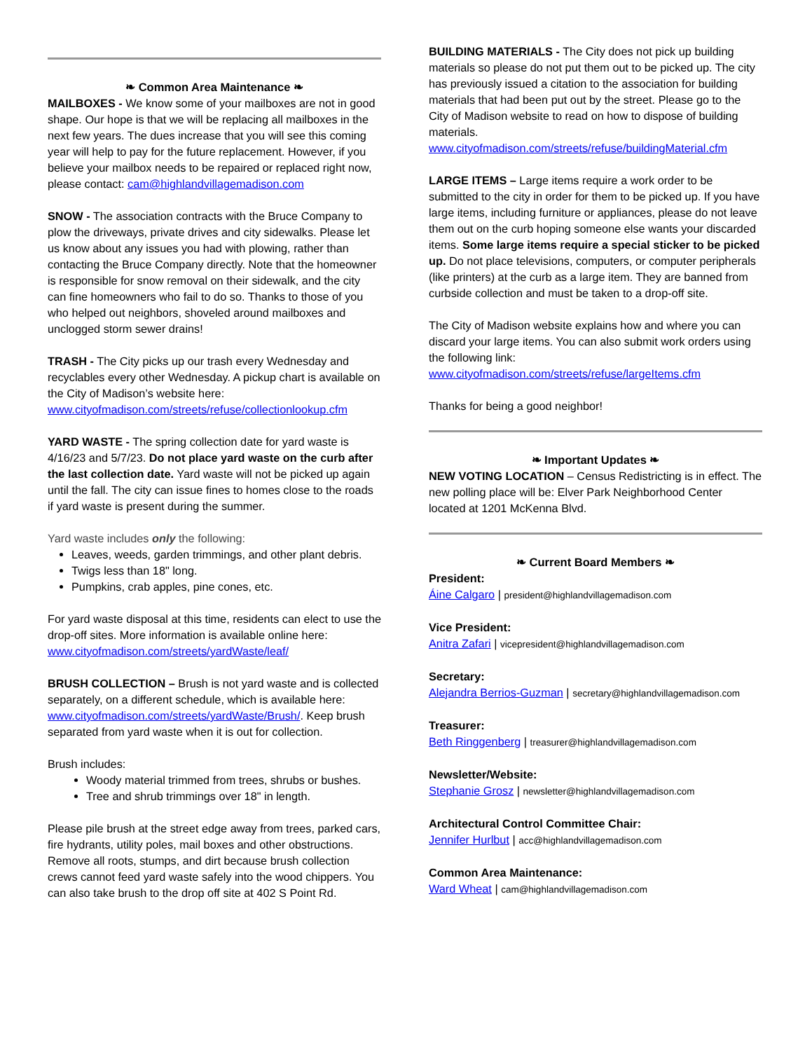❧ Common Area Maintenance ❧
MAILBOXES - We know some of your mailboxes are not in good shape. Our hope is that we will be replacing all mailboxes in the next few years. The dues increase that you will see this coming year will help to pay for the future replacement. However, if you believe your mailbox needs to be repaired or replaced right now, please contact: cam@highlandvillagemadison.com
SNOW - The association contracts with the Bruce Company to plow the driveways, private drives and city sidewalks. Please let us know about any issues you had with plowing, rather than contacting the Bruce Company directly. Note that the homeowner is responsible for snow removal on their sidewalk, and the city can fine homeowners who fail to do so. Thanks to those of you who helped out neighbors, shoveled around mailboxes and unclogged storm sewer drains!
TRASH - The City picks up our trash every Wednesday and recyclables every other Wednesday. A pickup chart is available on the City of Madison’s website here: www.cityofmadison.com/streets/refuse/collectionlookup.cfm
YARD WASTE - The spring collection date for yard waste is 4/16/23 and 5/7/23. Do not place yard waste on the curb after the last collection date. Yard waste will not be picked up again until the fall. The city can issue fines to homes close to the roads if yard waste is present during the summer.
Yard waste includes only the following:
Leaves, weeds, garden trimmings, and other plant debris.
Twigs less than 18" long.
Pumpkins, crab apples, pine cones, etc.
For yard waste disposal at this time, residents can elect to use the drop-off sites. More information is available online here: www.cityofmadison.com/streets/yardWaste/leaf/
BRUSH COLLECTION – Brush is not yard waste and is collected separately, on a different schedule, which is available here: www.cityofmadison.com/streets/yardWaste/Brush/. Keep brush separated from yard waste when it is out for collection.
Brush includes:
Woody material trimmed from trees, shrubs or bushes.
Tree and shrub trimmings over 18" in length.
Please pile brush at the street edge away from trees, parked cars, fire hydrants, utility poles, mail boxes and other obstructions. Remove all roots, stumps, and dirt because brush collection crews cannot feed yard waste safely into the wood chippers. You can also take brush to the drop off site at 402 S Point Rd.
BUILDING MATERIALS - The City does not pick up building materials so please do not put them out to be picked up. The city has previously issued a citation to the association for building materials that had been put out by the street. Please go to the City of Madison website to read on how to dispose of building materials. www.cityofmadison.com/streets/refuse/buildingMaterial.cfm
LARGE ITEMS – Large items require a work order to be submitted to the city in order for them to be picked up. If you have large items, including furniture or appliances, please do not leave them out on the curb hoping someone else wants your discarded items. Some large items require a special sticker to be picked up. Do not place televisions, computers, or computer peripherals (like printers) at the curb as a large item. They are banned from curbside collection and must be taken to a drop-off site.
The City of Madison website explains how and where you can discard your large items. You can also submit work orders using the following link: www.cityofmadison.com/streets/refuse/largeItems.cfm
Thanks for being a good neighbor!
❧ Important Updates ❧
NEW VOTING LOCATION – Census Redistricting is in effect. The new polling place will be: Elver Park Neighborhood Center located at 1201 McKenna Blvd.
❧ Current Board Members ❧
President:
Áine Calgaro | president@highlandvillagemadison.com
Vice President:
Anitra Zafari | vicepresident@highlandvillagemadison.com
Secretary:
Alejandra Berrios-Guzman | secretary@highlandvillagemadison.com
Treasurer:
Beth Ringgenberg | treasurer@highlandvillagemadison.com
Newsletter/Website:
Stephanie Grosz | newsletter@highlandvillagemadison.com
Architectural Control Committee Chair:
Jennifer Hurlbut | acc@highlandvillagemadison.com
Common Area Maintenance:
Ward Wheat | cam@highlandvillagemadison.com